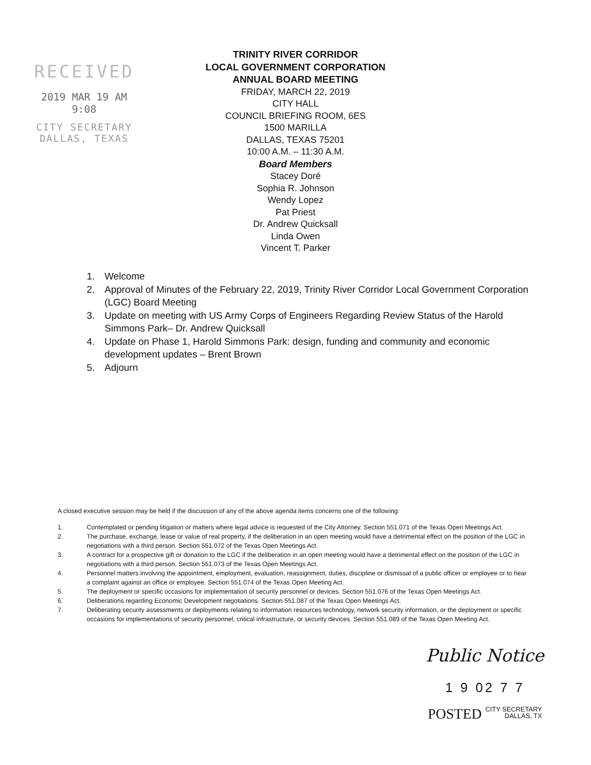RECEIVED
2019 MAR 19 AM 9:08
CITY SECRETARY
DALLAS, TEXAS
TRINITY RIVER CORRIDOR
LOCAL GOVERNMENT CORPORATION
ANNUAL BOARD MEETING
FRIDAY, MARCH 22, 2019
CITY HALL
COUNCIL BRIEFING ROOM, 6ES
1500 MARILLA
DALLAS, TEXAS 75201
10:00 A.M. – 11:30 A.M.
Board Members
Stacey Doré
Sophia R. Johnson
Wendy Lopez
Pat Priest
Dr. Andrew Quicksall
Linda Owen
Vincent T. Parker
1. Welcome
2. Approval of Minutes of the February 22, 2019, Trinity River Corridor Local Government Corporation (LGC) Board Meeting
3. Update on meeting with US Army Corps of Engineers Regarding Review Status of the Harold Simmons Park– Dr. Andrew Quicksall
4. Update on Phase 1, Harold Simmons Park: design, funding and community and economic development updates – Brent Brown
5. Adjourn
A closed executive session may be held if the discussion of any of the above agenda items concerns one of the following:
1. Contemplated or pending litigation or matters where legal advice is requested of the City Attorney. Section 551.071 of the Texas Open Meetings Act.
2. The purchase, exchange, lease or value of real property, if the deliberation in an open meeting would have a detrimental effect on the position of the LGC in negotiations with a third person. Section 551.072 of the Texas Open Meetings Act.
3. A contract for a prospective gift or donation to the LGC if the deliberation in an open meeting would have a detrimental effect on the position of the LGC in negotiations with a third person. Section 551.073 of the Texas Open Meetings Act.
4. Personnel matters involving the appointment, employment, evaluation, reassignment, duties, discipline or dismissal of a public officer or employee or to hear a complaint against an office or employee. Section 551.074 of the Texas Open Meeting Act.
5. The deployment or specific occasions for implementation of security personnel or devices. Section 551.076 of the Texas Open Meetings Act.
6. Deliberations regarding Economic Development negotiations. Section 551.087 of the Texas Open Meetings Act.
7. Deliberating security assessments or deployments relating to information resources technology, network security information, or the deployment or specific occasions for implementations of security personnel, critical infrastructure, or security devices. Section 551.089 of the Texas Open Meeting Act.
Public Notice
1 9 02 7 7
POSTED CITY SECRETARY
DALLAS, TX